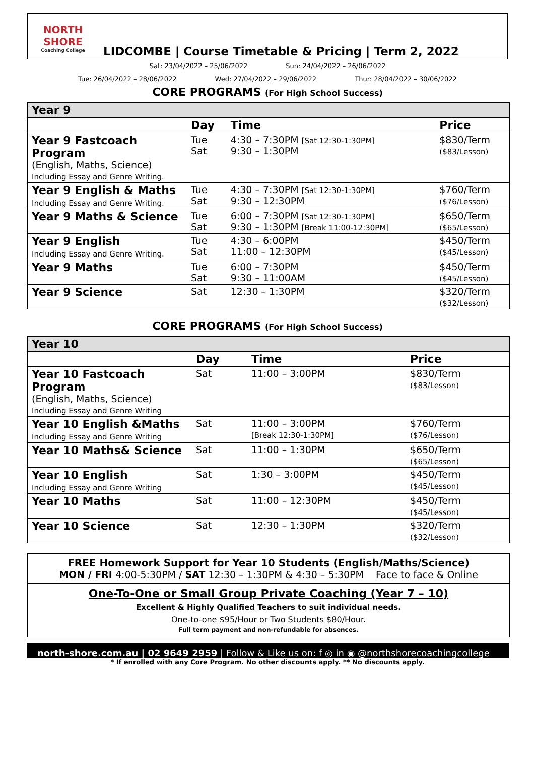NORTH SHORE
Coaching College
LIDCOMBE | Course Timetable & Pricing | Term 2, 2022
Sat: 23/04/2022 – 25/06/2022 Sun: 24/04/2022 – 26/06/2022
Tue: 26/04/2022 – 28/06/2022 Wed: 27/04/2022 – 29/06/2022 Thur: 28/04/2022 – 30/06/2022
CORE PROGRAMS (For High School Success)
| Year 9 | | | |
| | Day | Time | Price |
| Year 9 Fastcoach Program (English, Maths, Science) Including Essay and Genre Writing. | Tue Sat | 4:30 – 7:30PM [Sat 12:30-1:30PM] 9:30 – 1:30PM | $830/Term ($83/Lesson) |
| Year 9 English & Maths Including Essay and Genre Writing. | Tue Sat | 4:30 – 7:30PM [Sat 12:30-1:30PM] 9:30 – 12:30PM | $760/Term ($76/Lesson) |
| Year 9 Maths & Science | Tue Sat | 6:00 – 7:30PM [Sat 12:30-1:30PM] 9:30 – 1:30PM [Break 11:00-12:30PM] | $650/Term ($65/Lesson) |
| Year 9 English Including Essay and Genre Writing. | Tue Sat | 4:30 – 6:00PM 11:00 – 12:30PM | $450/Term ($45/Lesson) |
| Year 9 Maths | Tue Sat | 6:00 – 7:30PM 9:30 – 11:00AM | $450/Term ($45/Lesson) |
| Year 9 Science | Sat | 12:30 – 1:30PM | $320/Term ($32/Lesson) |
CORE PROGRAMS (For High School Success)
| Year 10 | | | |
| | Day | Time | Price |
| Year 10 Fastcoach Program (English, Maths, Science) Including Essay and Genre Writing | Sat | 11:00 – 3:00PM | $830/Term ($83/Lesson) |
| Year 10 English &Maths Including Essay and Genre Writing | Sat | 11:00 – 3:00PM [Break 12:30-1:30PM] | $760/Term ($76/Lesson) |
| Year 10 Maths& Science | Sat | 11:00 – 1:30PM | $650/Term ($65/Lesson) |
| Year 10 English Including Essay and Genre Writing | Sat | 1:30 – 3:00PM | $450/Term ($45/Lesson) |
| Year 10 Maths | Sat | 11:00 – 12:30PM | $450/Term ($45/Lesson) |
| Year 10 Science | Sat | 12:30 – 1:30PM | $320/Term ($32/Lesson) |
FREE Homework Support for Year 10 Students (English/Maths/Science)
MON / FRI 4:00-5:30PM / SAT 12:30 – 1:30PM & 4:30 – 5:30PM Face to face & Online
One-To-One or Small Group Private Coaching (Year 7 – 10)
Excellent & Highly Qualified Teachers to suit individual needs.
One-to-one $95/Hour or Two Students $80/Hour.
Full term payment and non-refundable for absences.
north-shore.com.au | 02 9649 2959 | Follow & Like us on: f ◎ in ◉ @northshorecoachingcollege
* If enrolled with any Core Program. No other discounts apply. ** No discounts apply.